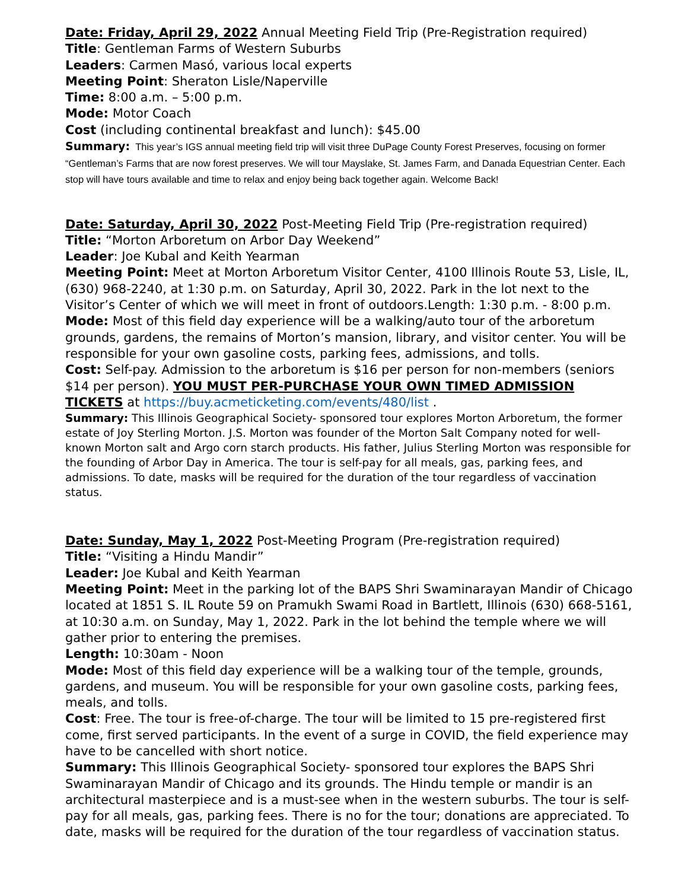Date: Friday, April 29, 2022 Annual Meeting Field Trip (Pre-Registration required)
Title: Gentleman Farms of Western Suburbs
Leaders: Carmen Masó, various local experts
Meeting Point: Sheraton Lisle/Naperville
Time: 8:00 a.m. – 5:00 p.m.
Mode: Motor Coach
Cost (including continental breakfast and lunch): $45.00
Summary: This year’s IGS annual meeting field trip will visit three DuPage County Forest Preserves, focusing on former “Gentleman’s Farms that are now forest preserves. We will tour Mayslake, St. James Farm, and Danada Equestrian Center. Each stop will have tours available and time to relax and enjoy being back together again. Welcome Back!
Date: Saturday, April 30, 2022 Post-Meeting Field Trip (Pre-registration required)
Title: “Morton Arboretum on Arbor Day Weekend”
Leader: Joe Kubal and Keith Yearman
Meeting Point: Meet at Morton Arboretum Visitor Center, 4100 Illinois Route 53, Lisle, IL, (630) 968-2240, at 1:30 p.m. on Saturday, April 30, 2022. Park in the lot next to the Visitor’s Center of which we will meet in front of outdoors.Length: 1:30 p.m. - 8:00 p.m.
Mode: Most of this field day experience will be a walking/auto tour of the arboretum grounds, gardens, the remains of Morton’s mansion, library, and visitor center. You will be responsible for your own gasoline costs, parking fees, admissions, and tolls.
Cost: Self-pay. Admission to the arboretum is $16 per person for non-members (seniors $14 per person). YOU MUST PER-PURCHASE YOUR OWN TIMED ADMISSION TICKETS at https://buy.acmeticketing.com/events/480/list .
Summary: This Illinois Geographical Society- sponsored tour explores Morton Arboretum, the former estate of Joy Sterling Morton. J.S. Morton was founder of the Morton Salt Company noted for well-known Morton salt and Argo corn starch products. His father, Julius Sterling Morton was responsible for the founding of Arbor Day in America. The tour is self-pay for all meals, gas, parking fees, and admissions. To date, masks will be required for the duration of the tour regardless of vaccination status.
Date: Sunday, May 1, 2022 Post-Meeting Program (Pre-registration required)
Title: “Visiting a Hindu Mandir”
Leader: Joe Kubal and Keith Yearman
Meeting Point: Meet in the parking lot of the BAPS Shri Swaminarayan Mandir of Chicago located at 1851 S. IL Route 59 on Pramukh Swami Road in Bartlett, Illinois (630) 668-5161, at 10:30 a.m. on Sunday, May 1, 2022. Park in the lot behind the temple where we will gather prior to entering the premises.
Length: 10:30am - Noon
Mode: Most of this field day experience will be a walking tour of the temple, grounds, gardens, and museum. You will be responsible for your own gasoline costs, parking fees, meals, and tolls.
Cost: Free. The tour is free-of-charge. The tour will be limited to 15 pre-registered first come, first served participants. In the event of a surge in COVID, the field experience may have to be cancelled with short notice.
Summary: This Illinois Geographical Society- sponsored tour explores the BAPS Shri Swaminarayan Mandir of Chicago and its grounds. The Hindu temple or mandir is an architectural masterpiece and is a must-see when in the western suburbs. The tour is self-pay for all meals, gas, parking fees. There is no for the tour; donations are appreciated. To date, masks will be required for the duration of the tour regardless of vaccination status.